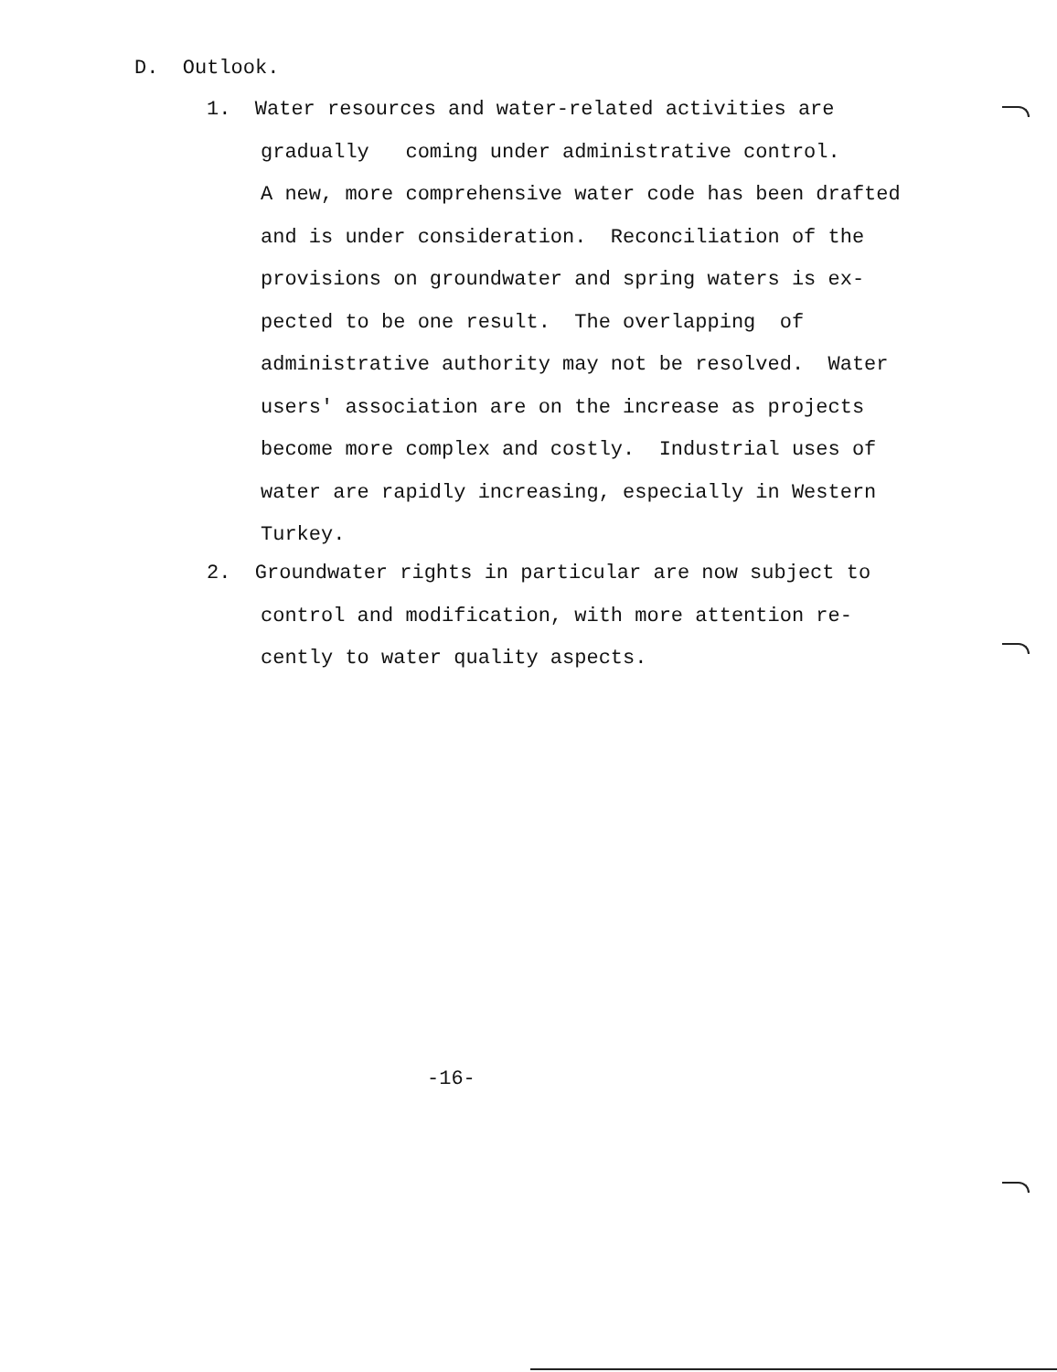D. Outlook.
1. Water resources and water-related activities are
gradually coming under administrative control.
A new, more comprehensive water code has been drafted
and is under consideration. Reconciliation of the
provisions on groundwater and spring waters is ex-
pected to be one result. The overlapping of
administrative authority may not be resolved. Water
users' association are on the increase as projects
become more complex and costly. Industrial uses of
water are rapidly increasing, especially in Western
Turkey.
2. Groundwater rights in particular are now subject to
control and modification, with more attention re-
cently to water quality aspects.
-16-